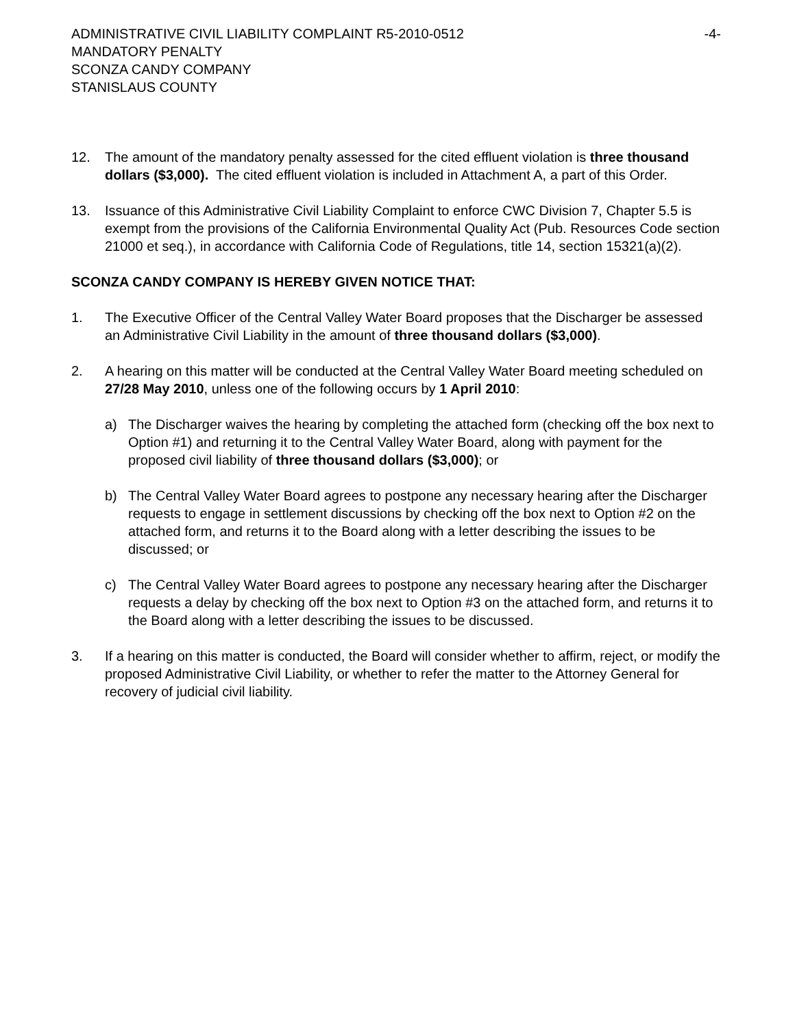ADMINISTRATIVE CIVIL LIABILITY COMPLAINT R5-2010-0512 -4-
MANDATORY PENALTY
SCONZA CANDY COMPANY
STANISLAUS COUNTY
12. The amount of the mandatory penalty assessed for the cited effluent violation is three thousand dollars ($3,000). The cited effluent violation is included in Attachment A, a part of this Order.
13. Issuance of this Administrative Civil Liability Complaint to enforce CWC Division 7, Chapter 5.5 is exempt from the provisions of the California Environmental Quality Act (Pub. Resources Code section 21000 et seq.), in accordance with California Code of Regulations, title 14, section 15321(a)(2).
SCONZA CANDY COMPANY IS HEREBY GIVEN NOTICE THAT:
1. The Executive Officer of the Central Valley Water Board proposes that the Discharger be assessed an Administrative Civil Liability in the amount of three thousand dollars ($3,000).
2. A hearing on this matter will be conducted at the Central Valley Water Board meeting scheduled on 27/28 May 2010, unless one of the following occurs by 1 April 2010:
a) The Discharger waives the hearing by completing the attached form (checking off the box next to Option #1) and returning it to the Central Valley Water Board, along with payment for the proposed civil liability of three thousand dollars ($3,000); or
b) The Central Valley Water Board agrees to postpone any necessary hearing after the Discharger requests to engage in settlement discussions by checking off the box next to Option #2 on the attached form, and returns it to the Board along with a letter describing the issues to be discussed; or
c) The Central Valley Water Board agrees to postpone any necessary hearing after the Discharger requests a delay by checking off the box next to Option #3 on the attached form, and returns it to the Board along with a letter describing the issues to be discussed.
3. If a hearing on this matter is conducted, the Board will consider whether to affirm, reject, or modify the proposed Administrative Civil Liability, or whether to refer the matter to the Attorney General for recovery of judicial civil liability.